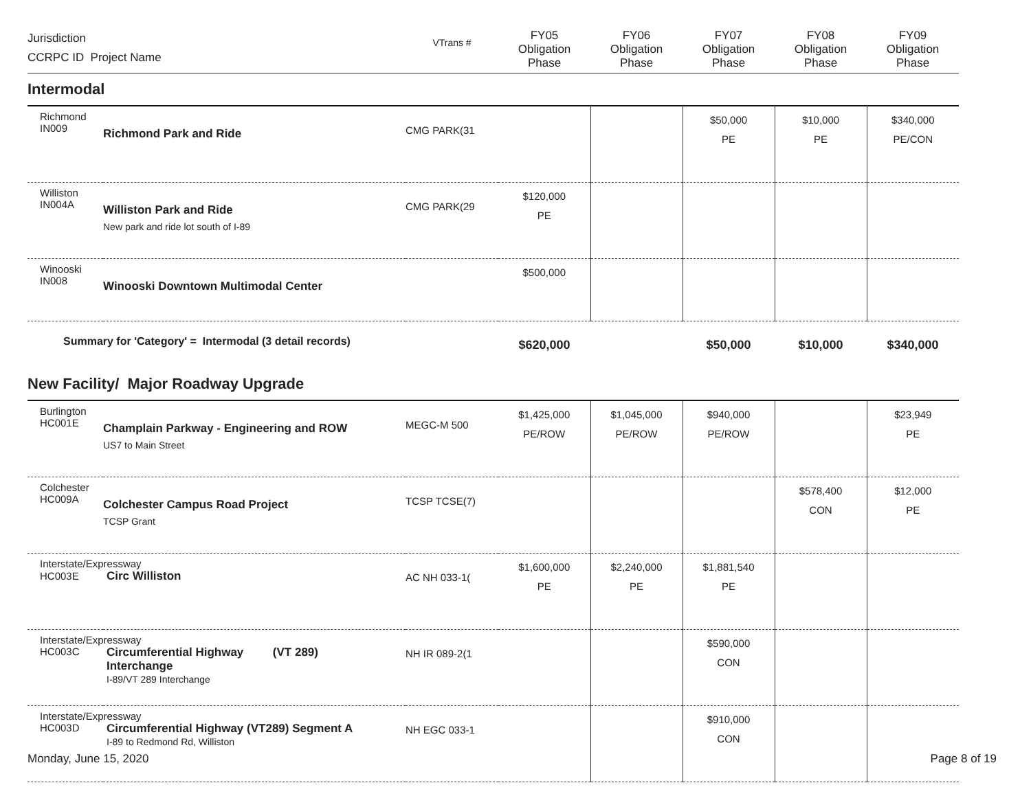| Jurisdiction CCRPC ID Project Name | | VTrans # | FY05 Obligation Phase | FY06 Obligation Phase | FY07 Obligation Phase | FY08 Obligation Phase | FY09 Obligation Phase |
| --- | --- | --- | --- | --- | --- | --- | --- |
| Intermodal | | | | | | | |
| Richmond IN009 | Richmond Park and Ride | CMG PARK(31 | | | $50,000 PE | $10,000 PE | $340,000 PE/CON |
| Williston IN004A | Williston Park and Ride New park and ride lot south of I-89 | CMG PARK(29 | $120,000 PE | | | | |
| Winooski IN008 | Winooski Downtown Multimodal Center | | $500,000 | | | | |
| Summary for 'Category' = Intermodal (3 detail records) | | | $620,000 | | $50,000 | $10,000 | $340,000 |
| New Facility/ Major Roadway Upgrade | | | | | | | |
| Burlington HC001E | Champlain Parkway - Engineering and ROW US7 to Main Street | MEGC-M 500 | $1,425,000 PE/ROW | $1,045,000 PE/ROW | $940,000 PE/ROW | | $23,949 PE |
| Colchester HC009A | Colchester Campus Road Project TCSP Grant | TCSP TCSE(7) | | | | $578,400 CON | $12,000 PE |
| Interstate/Expressway HC003E Circ Williston | | AC NH 033-1( | $1,600,000 PE | $2,240,000 PE | $1,881,540 PE | | |
| Interstate/Expressway HC003C Circumferential Highway (VT 289) Interchange I-89/VT 289 Interchange | | NH IR 089-2(1 | | | $590,000 CON | | |
| Interstate/Expressway HC003D Circumferential Highway (VT289) Segment A I-89 to Redmond Rd, Williston | | NH EGC 033-1 | | | $910,000 CON | | |
Monday, June 15, 2020 Page 8 of 19